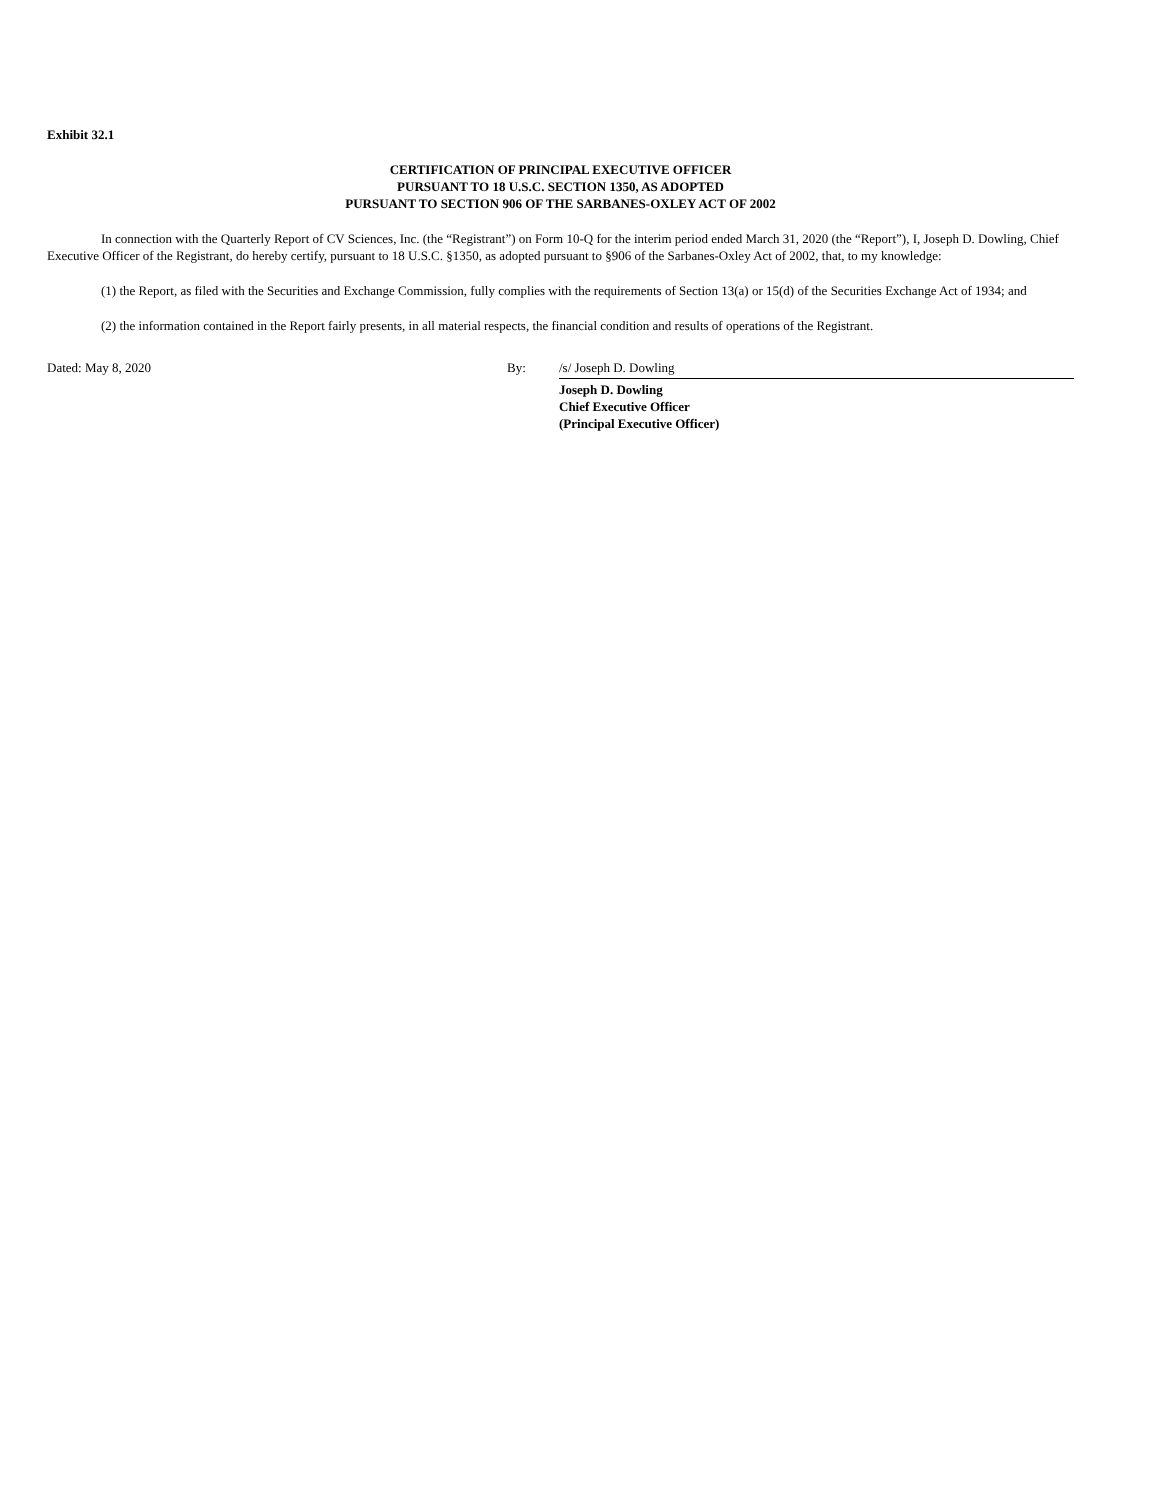Exhibit 32.1
CERTIFICATION OF PRINCIPAL EXECUTIVE OFFICER
PURSUANT TO 18 U.S.C. SECTION 1350, AS ADOPTED
PURSUANT TO SECTION 906 OF THE SARBANES-OXLEY ACT OF 2002
In connection with the Quarterly Report of CV Sciences, Inc. (the “Registrant”) on Form 10-Q for the interim period ended March 31, 2020 (the “Report”), I, Joseph D. Dowling, Chief Executive Officer of the Registrant, do hereby certify, pursuant to 18 U.S.C. §1350, as adopted pursuant to §906 of the Sarbanes-Oxley Act of 2002, that, to my knowledge:
(1) the Report, as filed with the Securities and Exchange Commission, fully complies with the requirements of Section 13(a) or 15(d) of the Securities Exchange Act of 1934; and
(2) the information contained in the Report fairly presents, in all material respects, the financial condition and results of operations of the Registrant.
Dated: May 8, 2020 By: /s/ Joseph D. Dowling
Joseph D. Dowling
Chief Executive Officer
(Principal Executive Officer)